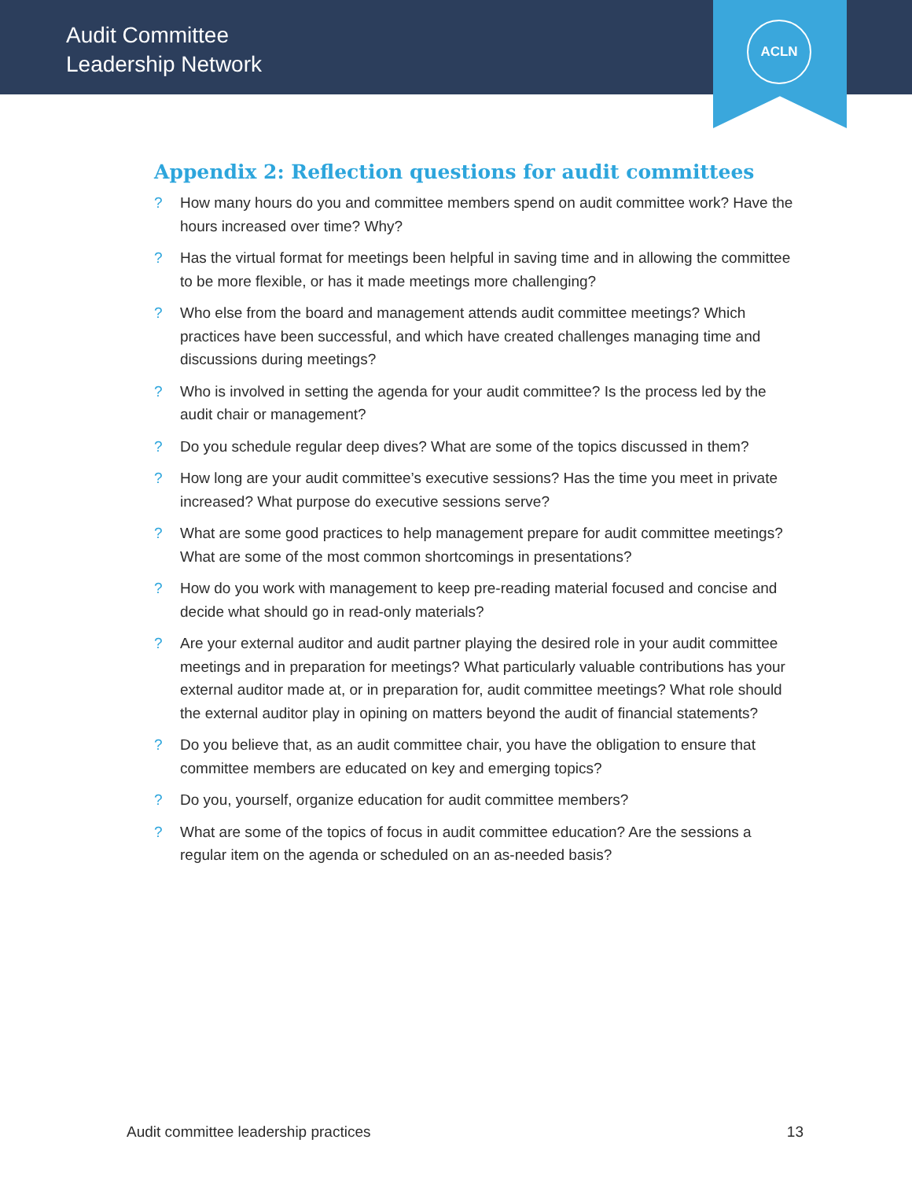Audit Committee
Leadership Network
ACLN
Appendix 2: Reflection questions for audit committees
? How many hours do you and committee members spend on audit committee work? Have the hours increased over time? Why?
? Has the virtual format for meetings been helpful in saving time and in allowing the committee to be more flexible, or has it made meetings more challenging?
? Who else from the board and management attends audit committee meetings? Which practices have been successful, and which have created challenges managing time and discussions during meetings?
? Who is involved in setting the agenda for your audit committee? Is the process led by the audit chair or management?
? Do you schedule regular deep dives? What are some of the topics discussed in them?
? How long are your audit committee’s executive sessions? Has the time you meet in private increased? What purpose do executive sessions serve?
? What are some good practices to help management prepare for audit committee meetings? What are some of the most common shortcomings in presentations?
? How do you work with management to keep pre-reading material focused and concise and decide what should go in read-only materials?
? Are your external auditor and audit partner playing the desired role in your audit committee meetings and in preparation for meetings? What particularly valuable contributions has your external auditor made at, or in preparation for, audit committee meetings? What role should the external auditor play in opining on matters beyond the audit of financial statements?
? Do you believe that, as an audit committee chair, you have the obligation to ensure that committee members are educated on key and emerging topics?
? Do you, yourself, organize education for audit committee members?
? What are some of the topics of focus in audit committee education? Are the sessions a regular item on the agenda or scheduled on an as-needed basis?
Audit committee leadership practices
13